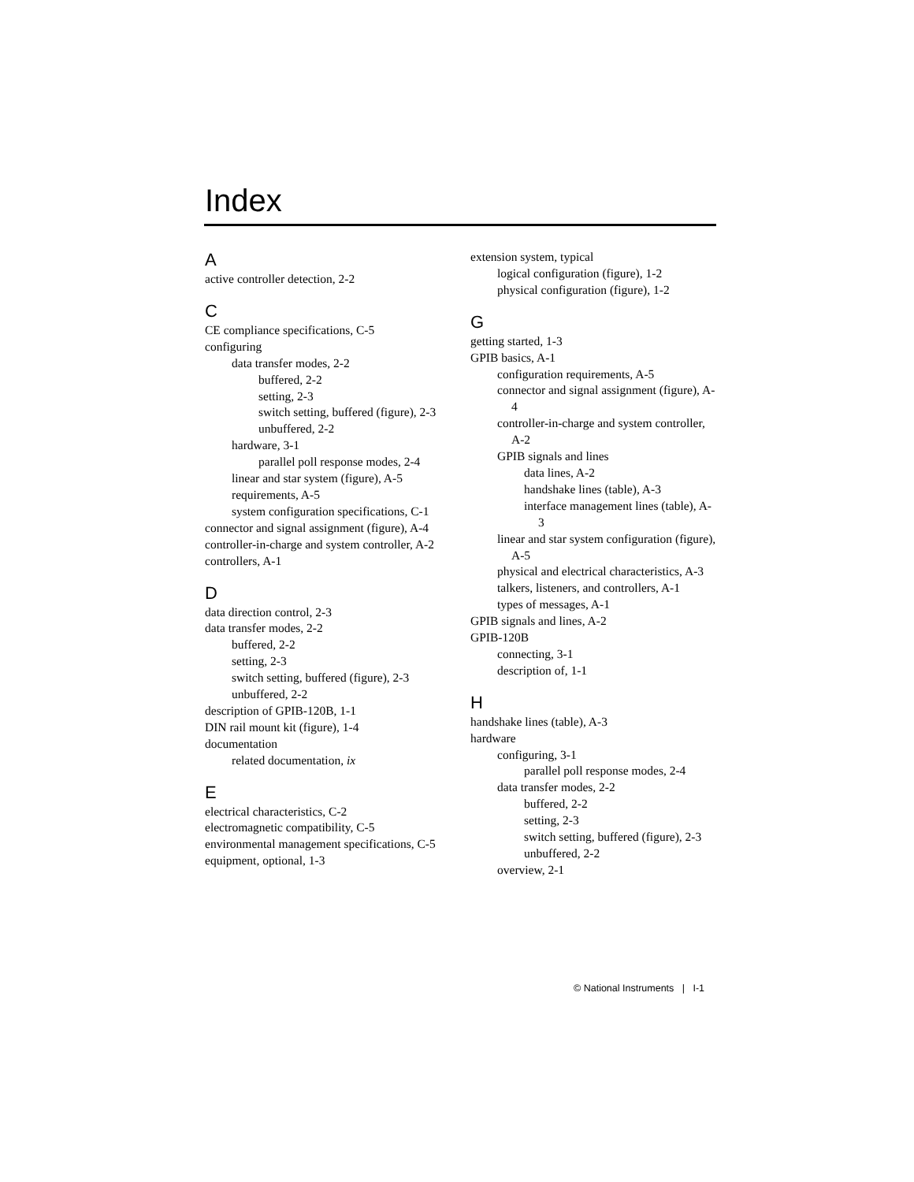Index
A
active controller detection, 2-2
C
CE compliance specifications, C-5
configuring
data transfer modes, 2-2
buffered, 2-2
setting, 2-3
switch setting, buffered (figure), 2-3
unbuffered, 2-2
hardware, 3-1
parallel poll response modes, 2-4
linear and star system (figure), A-5
requirements, A-5
system configuration specifications, C-1
connector and signal assignment (figure), A-4
controller-in-charge and system controller, A-2
controllers, A-1
D
data direction control, 2-3
data transfer modes, 2-2
buffered, 2-2
setting, 2-3
switch setting, buffered (figure), 2-3
unbuffered, 2-2
description of GPIB-120B, 1-1
DIN rail mount kit (figure), 1-4
documentation
related documentation, ix
E
electrical characteristics, C-2
electromagnetic compatibility, C-5
environmental management specifications, C-5
equipment, optional, 1-3
extension system, typical
logical configuration (figure), 1-2
physical configuration (figure), 1-2
G
getting started, 1-3
GPIB basics, A-1
configuration requirements, A-5
connector and signal assignment (figure), A-4
controller-in-charge and system controller, A-2
GPIB signals and lines
data lines, A-2
handshake lines (table), A-3
interface management lines (table), A-3
linear and star system configuration (figure), A-5
physical and electrical characteristics, A-3
talkers, listeners, and controllers, A-1
types of messages, A-1
GPIB signals and lines, A-2
GPIB-120B
connecting, 3-1
description of, 1-1
H
handshake lines (table), A-3
hardware
configuring, 3-1
parallel poll response modes, 2-4
data transfer modes, 2-2
buffered, 2-2
setting, 2-3
switch setting, buffered (figure), 2-3
unbuffered, 2-2
overview, 2-1
© National Instruments | I-1